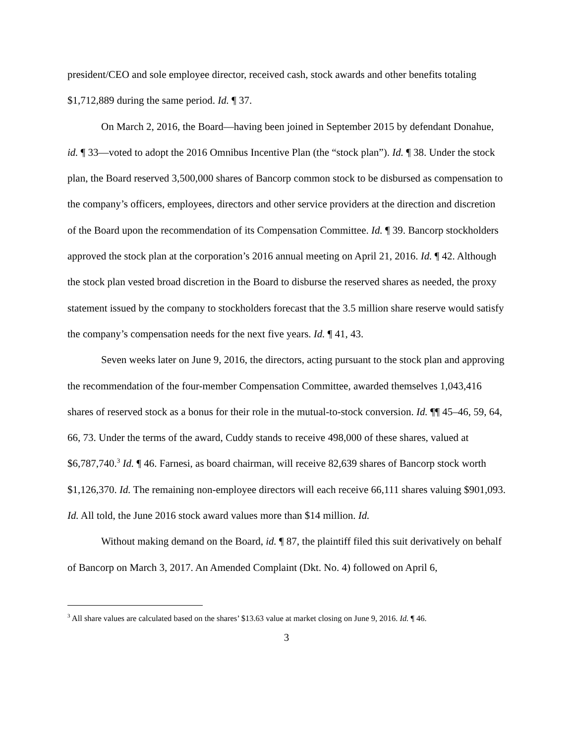president/CEO and sole employee director, received cash, stock awards and other benefits totaling $1,712,889 during the same period. Id. ¶ 37.
On March 2, 2016, the Board—having been joined in September 2015 by defendant Donahue, id. ¶ 33—voted to adopt the 2016 Omnibus Incentive Plan (the “stock plan”). Id. ¶ 38. Under the stock plan, the Board reserved 3,500,000 shares of Bancorp common stock to be disbursed as compensation to the company’s officers, employees, directors and other service providers at the direction and discretion of the Board upon the recommendation of its Compensation Committee. Id. ¶ 39. Bancorp stockholders approved the stock plan at the corporation’s 2016 annual meeting on April 21, 2016. Id. ¶ 42. Although the stock plan vested broad discretion in the Board to disburse the reserved shares as needed, the proxy statement issued by the company to stockholders forecast that the 3.5 million share reserve would satisfy the company’s compensation needs for the next five years. Id. ¶ 41, 43.
Seven weeks later on June 9, 2016, the directors, acting pursuant to the stock plan and approving the recommendation of the four-member Compensation Committee, awarded themselves 1,043,416 shares of reserved stock as a bonus for their role in the mutual-to-stock conversion. Id. ¶¶ 45–46, 59, 64, 66, 73. Under the terms of the award, Cuddy stands to receive 498,000 of these shares, valued at $6,787,740.<sup>3</sup> Id. ¶ 46. Farnesi, as board chairman, will receive 82,639 shares of Bancorp stock worth $1,126,370. Id. The remaining non-employee directors will each receive 66,111 shares valuing $901,093. Id. All told, the June 2016 stock award values more than $14 million. Id.
Without making demand on the Board, id. ¶ 87, the plaintiff filed this suit derivatively on behalf of Bancorp on March 3, 2017. An Amended Complaint (Dkt. No. 4) followed on April 6,
<sup>3</sup> All share values are calculated based on the shares’ $13.63 value at market closing on June 9, 2016. Id. ¶ 46.
3